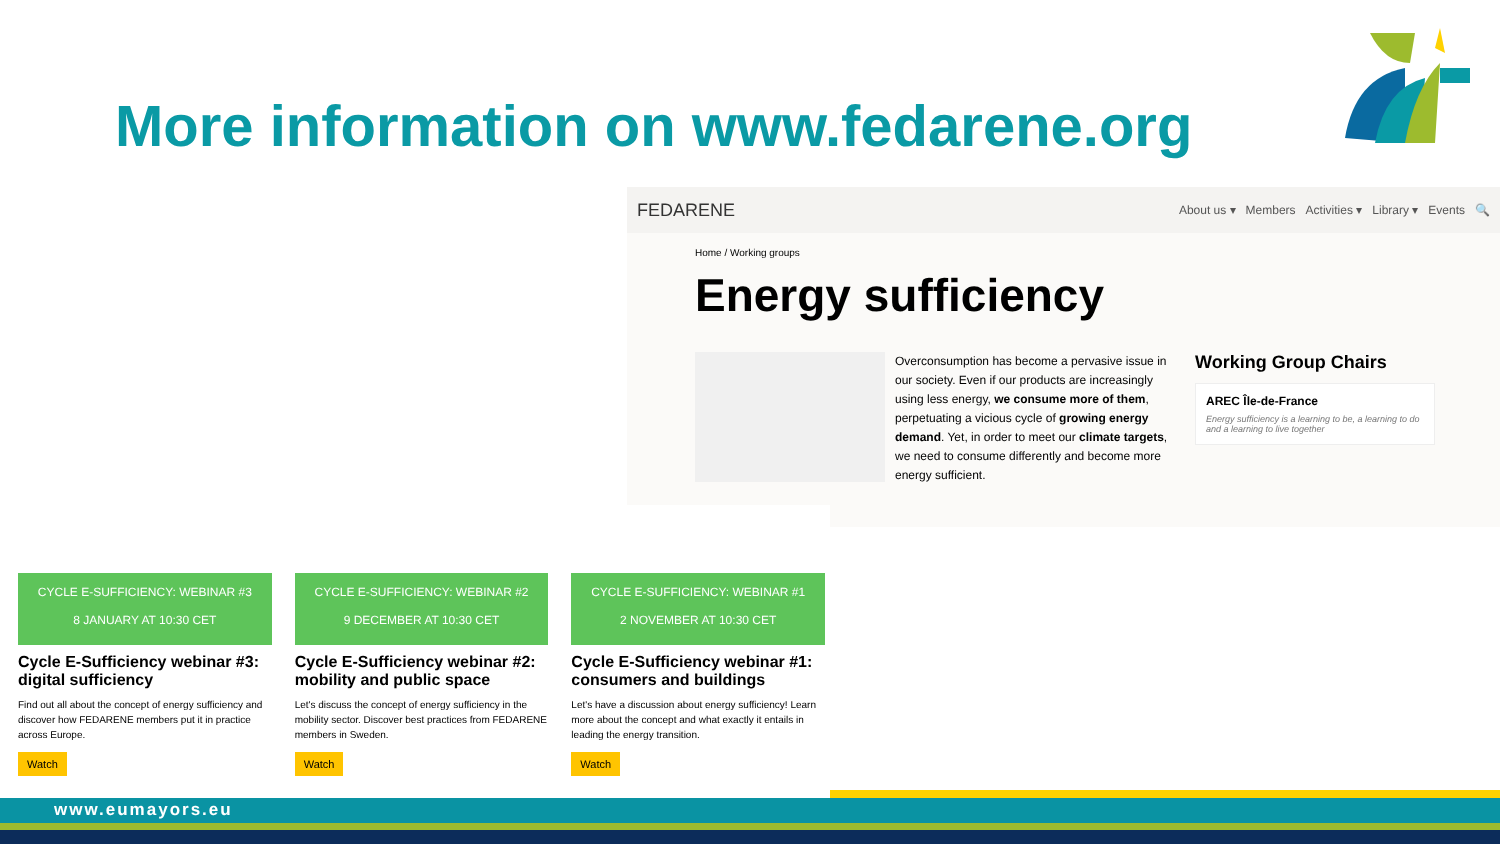More information on www.fedarene.org
FEDARENE
About us ▾ Members Activities ▾ Library ▾ Events 🔍
Home / Working groups
Energy sufficiency
Overconsumption has become a pervasive issue in our society. Even if our products are increasingly using less energy, we consume more of them, perpetuating a vicious cycle of growing energy demand. Yet, in order to meet our climate targets, we need to consume differently and become more energy sufficient.
Working Group Chairs
AREC Île-de-France
Energy sufficiency is a learning to be, a learning to do and a learning to live together
CYCLE E-SUFFICIENCY: WEBINAR #3
8 JANUARY AT 10:30 CET
Cycle E-Sufficiency webinar #3: digital sufficiency
Find out all about the concept of energy sufficiency and discover how FEDARENE members put it in practice across Europe.
Watch
CYCLE E-SUFFICIENCY: WEBINAR #2
9 DECEMBER AT 10:30 CET
Cycle E-Sufficiency webinar #2: mobility and public space
Let's discuss the concept of energy sufficiency in the mobility sector. Discover best practices from FEDARENE members in Sweden.
Watch
CYCLE E-SUFFICIENCY: WEBINAR #1
2 NOVEMBER AT 10:30 CET
Cycle E-Sufficiency webinar #1: consumers and buildings
Let's have a discussion about energy sufficiency! Learn more about the concept and what exactly it entails in leading the energy transition.
Watch
www.eumayors.eu